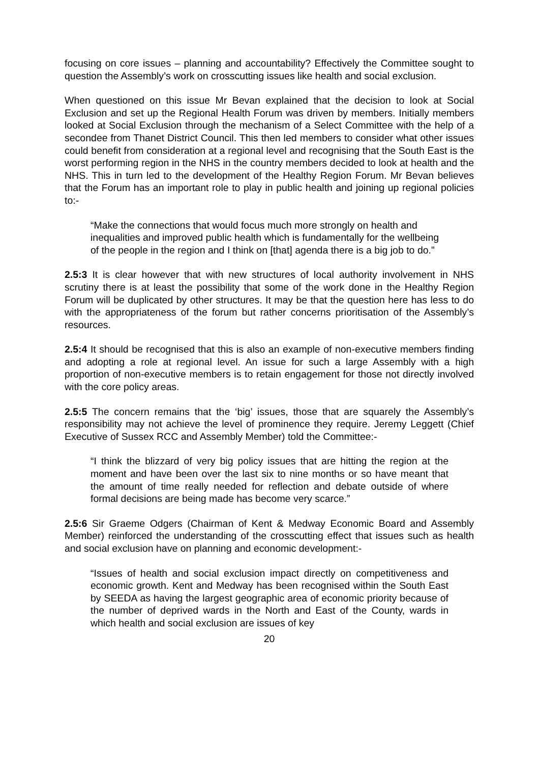focusing on core issues – planning and accountability? Effectively the Committee sought to question the Assembly’s work on crosscutting issues like health and social exclusion.
When questioned on this issue Mr Bevan explained that the decision to look at Social Exclusion and set up the Regional Health Forum was driven by members. Initially members looked at Social Exclusion through the mechanism of a Select Committee with the help of a secondee from Thanet District Council. This then led members to consider what other issues could benefit from consideration at a regional level and recognising that the South East is the worst performing region in the NHS in the country members decided to look at health and the NHS. This in turn led to the development of the Healthy Region Forum. Mr Bevan believes that the Forum has an important role to play in public health and joining up regional policies to:-
“Make the connections that would focus much more strongly on health and inequalities and improved public health which is fundamentally for the wellbeing of the people in the region and I think on [that] agenda there is a big job to do.”
2.5:3 It is clear however that with new structures of local authority involvement in NHS scrutiny there is at least the possibility that some of the work done in the Healthy Region Forum will be duplicated by other structures. It may be that the question here has less to do with the appropriateness of the forum but rather concerns prioritisation of the Assembly’s resources.
2.5:4 It should be recognised that this is also an example of non-executive members finding and adopting a role at regional level. An issue for such a large Assembly with a high proportion of non-executive members is to retain engagement for those not directly involved with the core policy areas.
2.5:5 The concern remains that the ‘big’ issues, those that are squarely the Assembly’s responsibility may not achieve the level of prominence they require. Jeremy Leggett (Chief Executive of Sussex RCC and Assembly Member) told the Committee:-
“I think the blizzard of very big policy issues that are hitting the region at the moment and have been over the last six to nine months or so have meant that the amount of time really needed for reflection and debate outside of where formal decisions are being made has become very scarce.”
2.5:6 Sir Graeme Odgers (Chairman of Kent & Medway Economic Board and Assembly Member) reinforced the understanding of the crosscutting effect that issues such as health and social exclusion have on planning and economic development:-
“Issues of health and social exclusion impact directly on competitiveness and economic growth. Kent and Medway has been recognised within the South East by SEEDA as having the largest geographic area of economic priority because of the number of deprived wards in the North and East of the County, wards in which health and social exclusion are issues of key
20